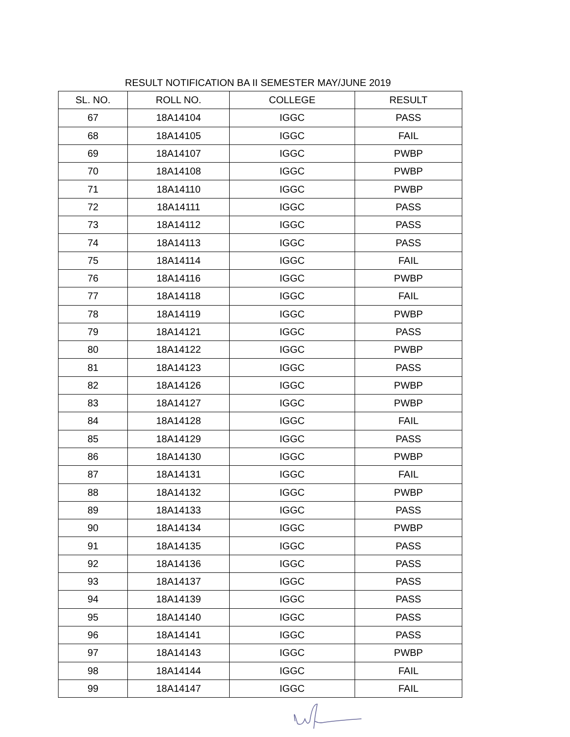RESULT NOTIFICATION BA II SEMESTER MAY/JUNE 2019
| SL. NO. | ROLL NO. | COLLEGE | RESULT |
| --- | --- | --- | --- |
| 67 | 18A14104 | IGGC | PASS |
| 68 | 18A14105 | IGGC | FAIL |
| 69 | 18A14107 | IGGC | PWBP |
| 70 | 18A14108 | IGGC | PWBP |
| 71 | 18A14110 | IGGC | PWBP |
| 72 | 18A14111 | IGGC | PASS |
| 73 | 18A14112 | IGGC | PASS |
| 74 | 18A14113 | IGGC | PASS |
| 75 | 18A14114 | IGGC | FAIL |
| 76 | 18A14116 | IGGC | PWBP |
| 77 | 18A14118 | IGGC | FAIL |
| 78 | 18A14119 | IGGC | PWBP |
| 79 | 18A14121 | IGGC | PASS |
| 80 | 18A14122 | IGGC | PWBP |
| 81 | 18A14123 | IGGC | PASS |
| 82 | 18A14126 | IGGC | PWBP |
| 83 | 18A14127 | IGGC | PWBP |
| 84 | 18A14128 | IGGC | FAIL |
| 85 | 18A14129 | IGGC | PASS |
| 86 | 18A14130 | IGGC | PWBP |
| 87 | 18A14131 | IGGC | FAIL |
| 88 | 18A14132 | IGGC | PWBP |
| 89 | 18A14133 | IGGC | PASS |
| 90 | 18A14134 | IGGC | PWBP |
| 91 | 18A14135 | IGGC | PASS |
| 92 | 18A14136 | IGGC | PASS |
| 93 | 18A14137 | IGGC | PASS |
| 94 | 18A14139 | IGGC | PASS |
| 95 | 18A14140 | IGGC | PASS |
| 96 | 18A14141 | IGGC | PASS |
| 97 | 18A14143 | IGGC | PWBP |
| 98 | 18A14144 | IGGC | FAIL |
| 99 | 18A14147 | IGGC | FAIL |